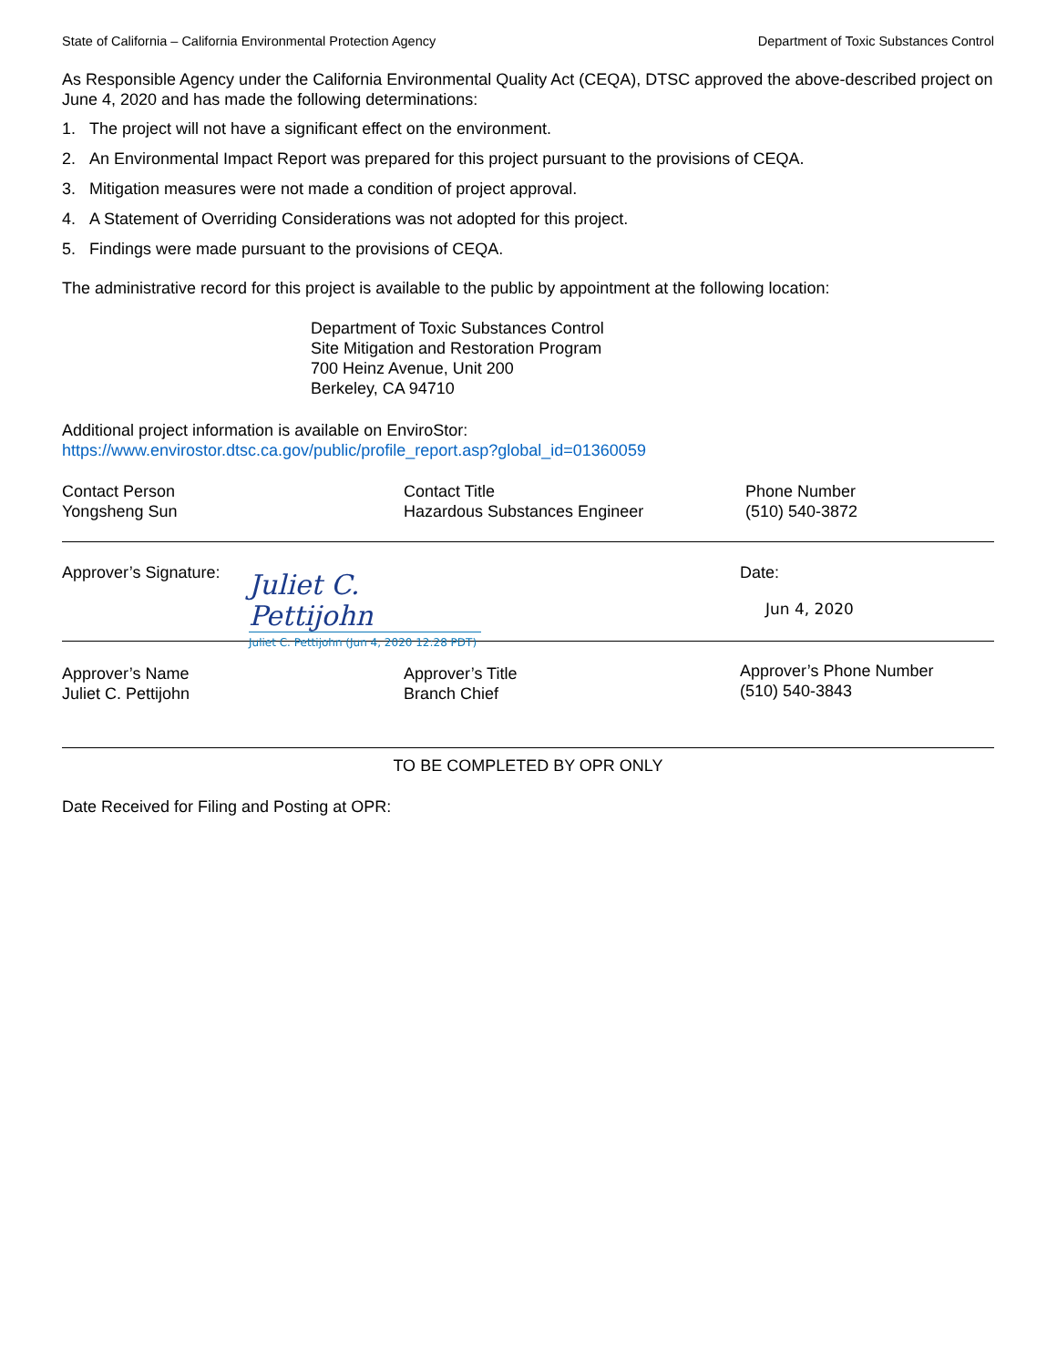State of California – California Environmental Protection Agency Department of Toxic Substances Control
As Responsible Agency under the California Environmental Quality Act (CEQA), DTSC approved the above-described project on June 4, 2020 and has made the following determinations:
1. The project will not have a significant effect on the environment.
2. An Environmental Impact Report was prepared for this project pursuant to the provisions of CEQA.
3. Mitigation measures were not made a condition of project approval.
4. A Statement of Overriding Considerations was not adopted for this project.
5. Findings were made pursuant to the provisions of CEQA.
The administrative record for this project is available to the public by appointment at the following location:
Department of Toxic Substances Control
Site Mitigation and Restoration Program
700 Heinz Avenue, Unit 200
Berkeley, CA 94710
Additional project information is available on EnviroStor:
https://www.envirostor.dtsc.ca.gov/public/profile_report.asp?global_id=01360059
Contact Person
Yongsheng Sun
Contact Title
Hazardous Substances Engineer
Phone Number
(510) 540-3872
Approver’s Signature:
Juliet C. Pettijohn
Juliet C. Pettijohn (Jun 4, 2020 12:28 PDT)
Date:
Jun 4, 2020
Approver’s Name
Juliet C. Pettijohn
Approver’s Title
Branch Chief
Approver’s Phone Number
(510) 540-3843
TO BE COMPLETED BY OPR ONLY
Date Received for Filing and Posting at OPR: